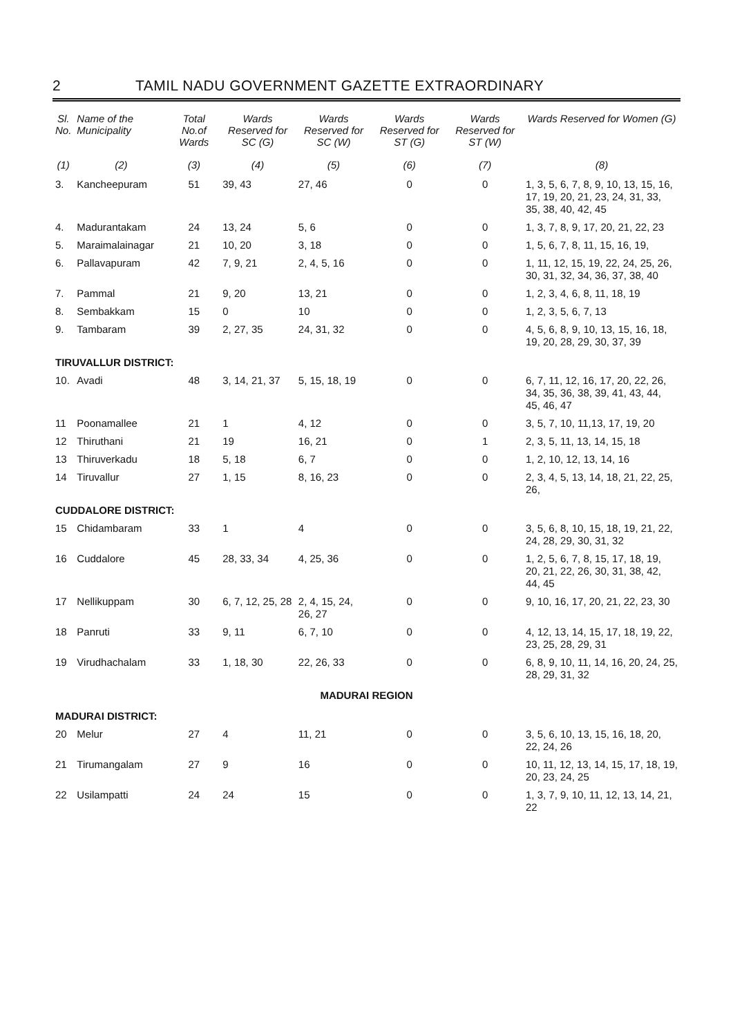2 TAMIL NADU GOVERNMENT GAZETTE EXTRAORDINARY
| Sl. No. | Name of the Municipality | Total No.of Wards | Wards Reserved for SC (G) | Wards Reserved for SC (W) | Wards Reserved for ST (G) | Wards Reserved for ST (W) | Wards Reserved for Women (G) |
| --- | --- | --- | --- | --- | --- | --- | --- |
| (1) | (2) | (3) | (4) | (5) | (6) | (7) | (8) |
| 3. | Kancheepuram | 51 | 39, 43 | 27, 46 | 0 | 0 | 1, 3, 5, 6, 7, 8, 9, 10, 13, 15, 16, 17, 19, 20, 21, 23, 24, 31, 33, 35, 38, 40, 42, 45 |
| 4. | Madurantakam | 24 | 13, 24 | 5, 6 | 0 | 0 | 1, 3, 7, 8, 9, 17, 20, 21, 22, 23 |
| 5. | Maraimalainagar | 21 | 10, 20 | 3, 18 | 0 | 0 | 1, 5, 6, 7, 8, 11, 15, 16, 19, |
| 6. | Pallavapuram | 42 | 7, 9, 21 | 2, 4, 5, 16 | 0 | 0 | 1, 11, 12, 15, 19, 22, 24, 25, 26, 30, 31, 32, 34, 36, 37, 38, 40 |
| 7. | Pammal | 21 | 9, 20 | 13, 21 | 0 | 0 | 1, 2, 3, 4, 6, 8, 11, 18, 19 |
| 8. | Sembakkam | 15 | 0 | 10 | 0 | 0 | 1, 2, 3, 5, 6, 7, 13 |
| 9. | Tambaram | 39 | 2, 27, 35 | 24, 31, 32 | 0 | 0 | 4, 5, 6, 8, 9, 10, 13, 15, 16, 18, 19, 20, 28, 29, 30, 37, 39 |
| TIRUVALLUR DISTRICT: | | | | | | | |
| 10. | Avadi | 48 | 3, 14, 21, 37 | 5, 15, 18, 19 | 0 | 0 | 6, 7, 11, 12, 16, 17, 20, 22, 26, 34, 35, 36, 38, 39, 41, 43, 44, 45, 46, 47 |
| 11 | Poonamallee | 21 | 1 | 4, 12 | 0 | 0 | 3, 5, 7, 10, 11,13, 17, 19, 20 |
| 12 | Thiruthani | 21 | 19 | 16, 21 | 0 | 1 | 2, 3, 5, 11, 13, 14, 15, 18 |
| 13 | Thiruverkadu | 18 | 5, 18 | 6, 7 | 0 | 0 | 1, 2, 10, 12, 13, 14, 16 |
| 14 | Tiruvallur | 27 | 1, 15 | 8, 16, 23 | 0 | 0 | 2, 3, 4, 5, 13, 14, 18, 21, 22, 25, 26, |
| CUDDALORE DISTRICT: | | | | | | | |
| 15 | Chidambaram | 33 | 1 | 4 | 0 | 0 | 3, 5, 6, 8, 10, 15, 18, 19, 21, 22, 24, 28, 29, 30, 31, 32 |
| 16 | Cuddalore | 45 | 28, 33, 34 | 4, 25, 36 | 0 | 0 | 1, 2, 5, 6, 7, 8, 15, 17, 18, 19, 20, 21, 22, 26, 30, 31, 38, 42, 44, 45 |
| 17 | Nellikuppam | 30 | 6, 7, 12, 25, 28 | 2, 4, 15, 24, 26, 27 | 0 | 0 | 9, 10, 16, 17, 20, 21, 22, 23, 30 |
| 18 | Panruti | 33 | 9, 11 | 6, 7, 10 | 0 | 0 | 4, 12, 13, 14, 15, 17, 18, 19, 22, 23, 25, 28, 29, 31 |
| 19 | Virudhachalam | 33 | 1, 18, 30 | 22, 26, 33 | 0 | 0 | 6, 8, 9, 10, 11, 14, 16, 20, 24, 25, 28, 29, 31, 32 |
| MADURAI REGION | | | | | | | |
| MADURAI DISTRICT: | | | | | | | |
| 20 | Melur | 27 | 4 | 11, 21 | 0 | 0 | 3, 5, 6, 10, 13, 15, 16, 18, 20, 22, 24, 26 |
| 21 | Tirumangalam | 27 | 9 | 16 | 0 | 0 | 10, 11, 12, 13, 14, 15, 17, 18, 19, 20, 23, 24, 25 |
| 22 | Usilampatti | 24 | 24 | 15 | 0 | 0 | 1, 3, 7, 9, 10, 11, 12, 13, 14, 21, 22 |